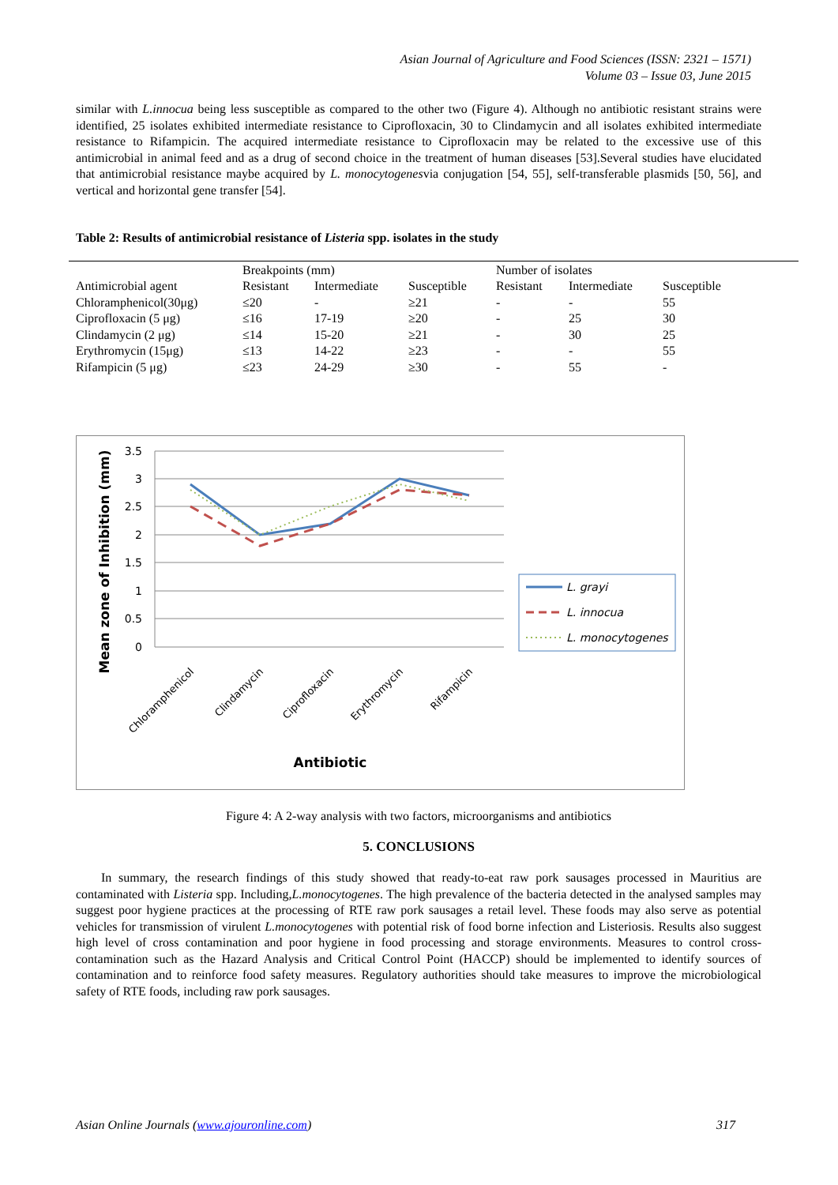Asian Journal of Agriculture and Food Sciences (ISSN: 2321 – 1571)
Volume 03 – Issue 03, June 2015
similar with L.innocua being less susceptible as compared to the other two (Figure 4). Although no antibiotic resistant strains were identified, 25 isolates exhibited intermediate resistance to Ciprofloxacin, 30 to Clindamycin and all isolates exhibited intermediate resistance to Rifampicin. The acquired intermediate resistance to Ciprofloxacin may be related to the excessive use of this antimicrobial in animal feed and as a drug of second choice in the treatment of human diseases [53].Several studies have elucidated that antimicrobial resistance maybe acquired by L. monocytogenesvia conjugation [54, 55], self-transferable plasmids [50, 56], and vertical and horizontal gene transfer [54].
Table 2: Results of antimicrobial resistance of Listeria spp. isolates in the study
| | Breakpoints (mm) | | | Number of isolates | | |
| Antimicrobial agent | Resistant | Intermediate | Susceptible | Resistant | Intermediate | Susceptible |
| Chloramphenicol(30μg) | ≤20 | - | ≥21 | - | - | 55 |
| Ciprofloxacin (5 μg) | ≤16 | 17-19 | ≥20 | - | 25 | 30 |
| Clindamycin (2 μg) | ≤14 | 15-20 | ≥21 | - | 30 | 25 |
| Erythromycin (15μg) | ≤13 | 14-22 | ≥23 | - | - | 55 |
| Rifampicin (5 μg) | ≤23 | 24-29 | ≥30 | - | 55 | - |
3.5
3
2.5
2
1.5
1
0.5
0
Mean zone of Inhibition (mm)
Chloramphenicol
Clindamycin
Ciprofloxacin
Erythromycin
Rifampicin
Antibiotic
L. grayi
L. innocua
L. monocytogenes
Figure 4: A 2-way analysis with two factors, microorganisms and antibiotics
5. CONCLUSIONS
In summary, the research findings of this study showed that ready-to-eat raw pork sausages processed in Mauritius are contaminated with Listeria spp. Including,L.monocytogenes. The high prevalence of the bacteria detected in the analysed samples may suggest poor hygiene practices at the processing of RTE raw pork sausages a retail level. These foods may also serve as potential vehicles for transmission of virulent L.monocytogenes with potential risk of food borne infection and Listeriosis. Results also suggest high level of cross contamination and poor hygiene in food processing and storage environments. Measures to control cross-contamination such as the Hazard Analysis and Critical Control Point (HACCP) should be implemented to identify sources of contamination and to reinforce food safety measures. Regulatory authorities should take measures to improve the microbiological safety of RTE foods, including raw pork sausages.
Asian Online Journals (www.ajouronline.com) 317